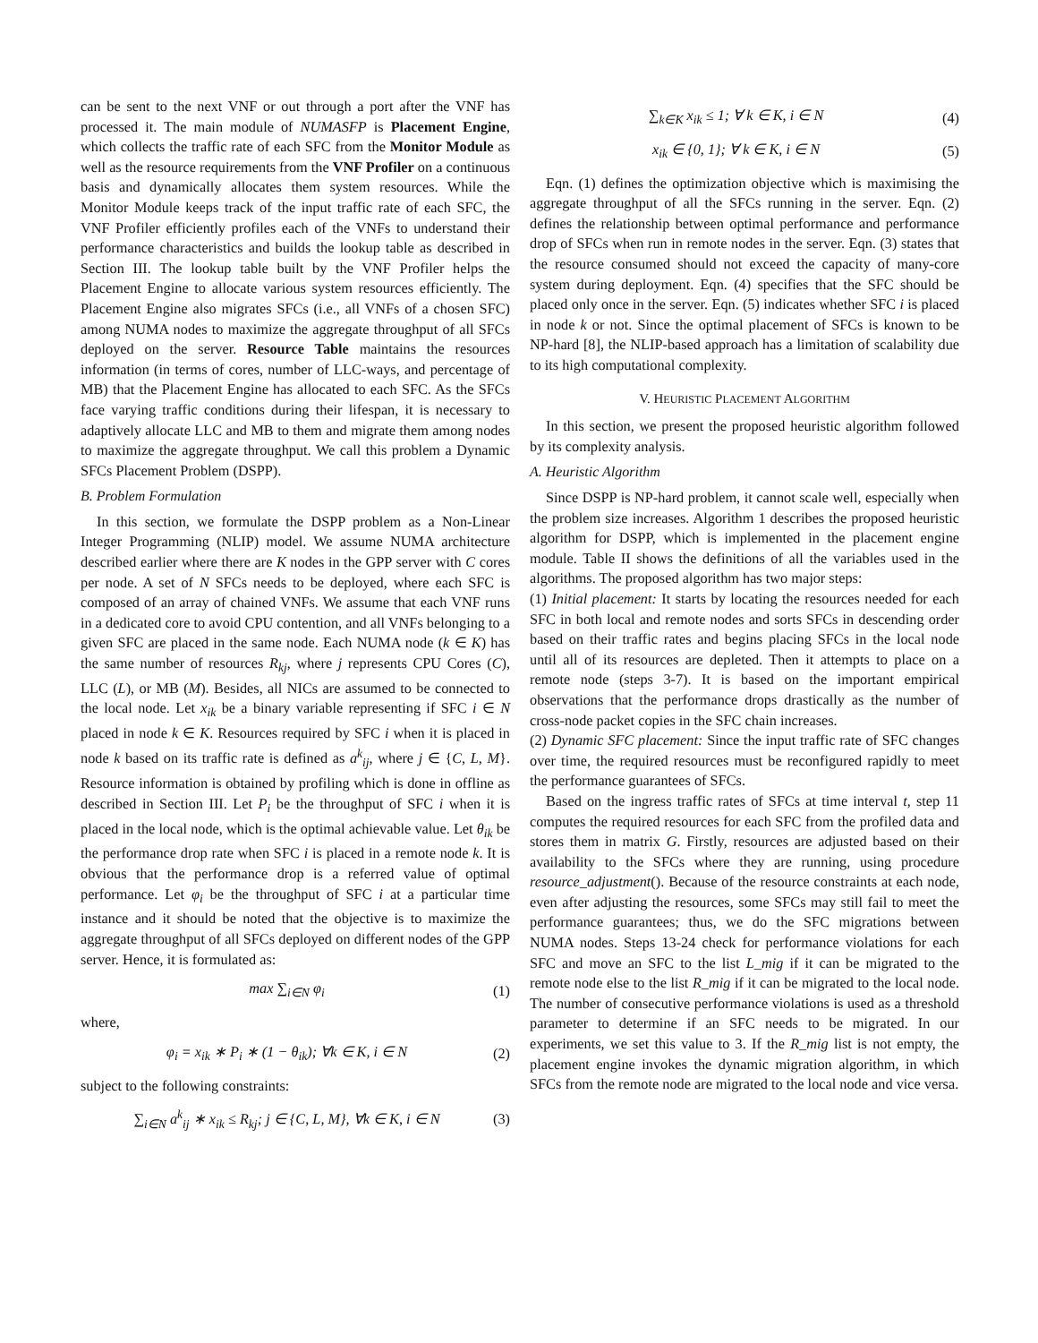can be sent to the next VNF or out through a port after the VNF has processed it. The main module of NUMASFP is Placement Engine, which collects the traffic rate of each SFC from the Monitor Module as well as the resource requirements from the VNF Profiler on a continuous basis and dynamically allocates them system resources. While the Monitor Module keeps track of the input traffic rate of each SFC, the VNF Profiler efficiently profiles each of the VNFs to understand their performance characteristics and builds the lookup table as described in Section III. The lookup table built by the VNF Profiler helps the Placement Engine to allocate various system resources efficiently. The Placement Engine also migrates SFCs (i.e., all VNFs of a chosen SFC) among NUMA nodes to maximize the aggregate throughput of all SFCs deployed on the server. Resource Table maintains the resources information (in terms of cores, number of LLC-ways, and percentage of MB) that the Placement Engine has allocated to each SFC. As the SFCs face varying traffic conditions during their lifespan, it is necessary to adaptively allocate LLC and MB to them and migrate them among nodes to maximize the aggregate throughput. We call this problem a Dynamic SFCs Placement Problem (DSPP).
B. Problem Formulation
In this section, we formulate the DSPP problem as a Non-Linear Integer Programming (NLIP) model. We assume NUMA architecture described earlier where there are K nodes in the GPP server with C cores per node. A set of N SFCs needs to be deployed, where each SFC is composed of an array of chained VNFs. We assume that each VNF runs in a dedicated core to avoid CPU contention, and all VNFs belonging to a given SFC are placed in the same node. Each NUMA node (k ∈ K) has the same number of resources R<sub>kj</sub>, where j represents CPU Cores (C), LLC (L), or MB (M). Besides, all NICs are assumed to be connected to the local node. Let x<sub>ik</sub> be a binary variable representing if SFC i ∈ N placed in node k ∈ K. Resources required by SFC i when it is placed in node k based on its traffic rate is defined as a<sup>k</sup><sub>ij</sub>, where j ∈ {C, L, M}. Resource information is obtained by profiling which is done in offline as described in Section III. Let P<sub>i</sub> be the throughput of SFC i when it is placed in the local node, which is the optimal achievable value. Let θ<sub>ik</sub> be the performance drop rate when SFC i is placed in a remote node k. It is obvious that the performance drop is a referred value of optimal performance. Let φ<sub>i</sub> be the throughput of SFC i at a particular time instance and it should be noted that the objective is to maximize the aggregate throughput of all SFCs deployed on different nodes of the GPP server. Hence, it is formulated as:
max ∑<sub>i∈N</sub> φ<sub>i</sub> (1)
where,
φ<sub>i</sub> = x<sub>ik</sub> ∗ P<sub>i</sub> ∗ (1 − θ<sub>ik</sub>); ∀k ∈ K, i ∈ N (2)
subject to the following constraints:
∑<sub>i∈N</sub> a<sup>k</sup><sub>ij</sub> ∗ x<sub>ik</sub> ≤ R<sub>kj</sub>; j ∈ {C, L, M}, ∀k ∈ K, i ∈ N (3)
∑<sub>k∈K</sub> x<sub>ik</sub> ≤ 1; ∀ k ∈ K, i ∈ N (4)
x<sub>ik</sub> ∈ {0, 1}; ∀ k ∈ K, i ∈ N (5)
Eqn. (1) defines the optimization objective which is maximising the aggregate throughput of all the SFCs running in the server. Eqn. (2) defines the relationship between optimal performance and performance drop of SFCs when run in remote nodes in the server. Eqn. (3) states that the resource consumed should not exceed the capacity of many-core system during deployment. Eqn. (4) specifies that the SFC should be placed only once in the server. Eqn. (5) indicates whether SFC i is placed in node k or not. Since the optimal placement of SFCs is known to be NP-hard [8], the NLIP-based approach has a limitation of scalability due to its high computational complexity.
V. HEURISTIC PLACEMENT ALGORITHM
In this section, we present the proposed heuristic algorithm followed by its complexity analysis.
A. Heuristic Algorithm
Since DSPP is NP-hard problem, it cannot scale well, especially when the problem size increases. Algorithm 1 describes the proposed heuristic algorithm for DSPP, which is implemented in the placement engine module. Table II shows the definitions of all the variables used in the algorithms. The proposed algorithm has two major steps:
(1) Initial placement: It starts by locating the resources needed for each SFC in both local and remote nodes and sorts SFCs in descending order based on their traffic rates and begins placing SFCs in the local node until all of its resources are depleted. Then it attempts to place on a remote node (steps 3-7). It is based on the important empirical observations that the performance drops drastically as the number of cross-node packet copies in the SFC chain increases.
(2) Dynamic SFC placement: Since the input traffic rate of SFC changes over time, the required resources must be reconfigured rapidly to meet the performance guarantees of SFCs.
Based on the ingress traffic rates of SFCs at time interval t, step 11 computes the required resources for each SFC from the profiled data and stores them in matrix G. Firstly, resources are adjusted based on their availability to the SFCs where they are running, using procedure resource_adjustment(). Because of the resource constraints at each node, even after adjusting the resources, some SFCs may still fail to meet the performance guarantees; thus, we do the SFC migrations between NUMA nodes. Steps 13-24 check for performance violations for each SFC and move an SFC to the list L_mig if it can be migrated to the remote node else to the list R_mig if it can be migrated to the local node. The number of consecutive performance violations is used as a threshold parameter to determine if an SFC needs to be migrated. In our experiments, we set this value to 3. If the R_mig list is not empty, the placement engine invokes the dynamic migration algorithm, in which SFCs from the remote node are migrated to the local node and vice versa.